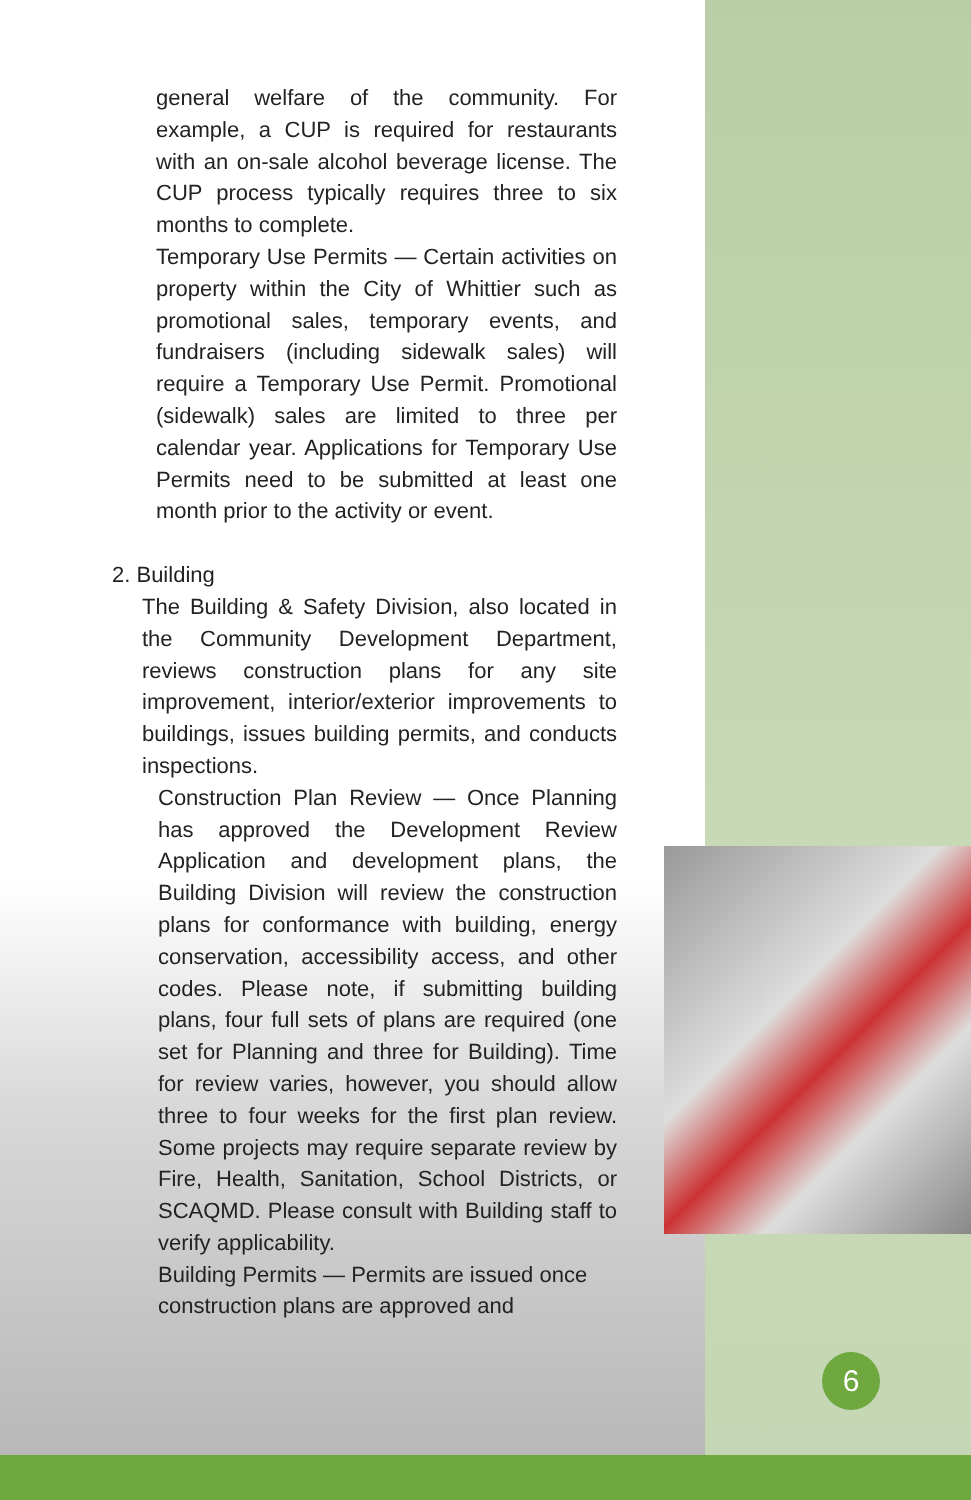general welfare of the community. For example, a CUP is required for restaurants with an on-sale alcohol beverage license. The CUP process typically requires three to six months to complete.
Temporary Use Permits — Certain activities on property within the City of Whittier such as promotional sales, temporary events, and fundraisers (including sidewalk sales) will require a Temporary Use Permit. Promotional (sidewalk) sales are limited to three per calendar year. Applications for Temporary Use Permits need to be submitted at least one month prior to the activity or event.
2. Building
The Building & Safety Division, also located in the Community Development Department, reviews construction plans for any site improvement, interior/exterior improvements to buildings, issues building permits, and conducts inspections.
Construction Plan Review — Once Planning has approved the Development Review Application and development plans, the Building Division will review the construction plans for conformance with building, energy conservation, accessibility access, and other codes. Please note, if submitting building plans, four full sets of plans are required (one set for Planning and three for Building). Time for review varies, however, you should allow three to four weeks for the first plan review. Some projects may require separate review by Fire, Health, Sanitation, School Districts, or SCAQMD. Please consult with Building staff to verify applicability.
Building Permits — Permits are issued once construction plans are approved and
6